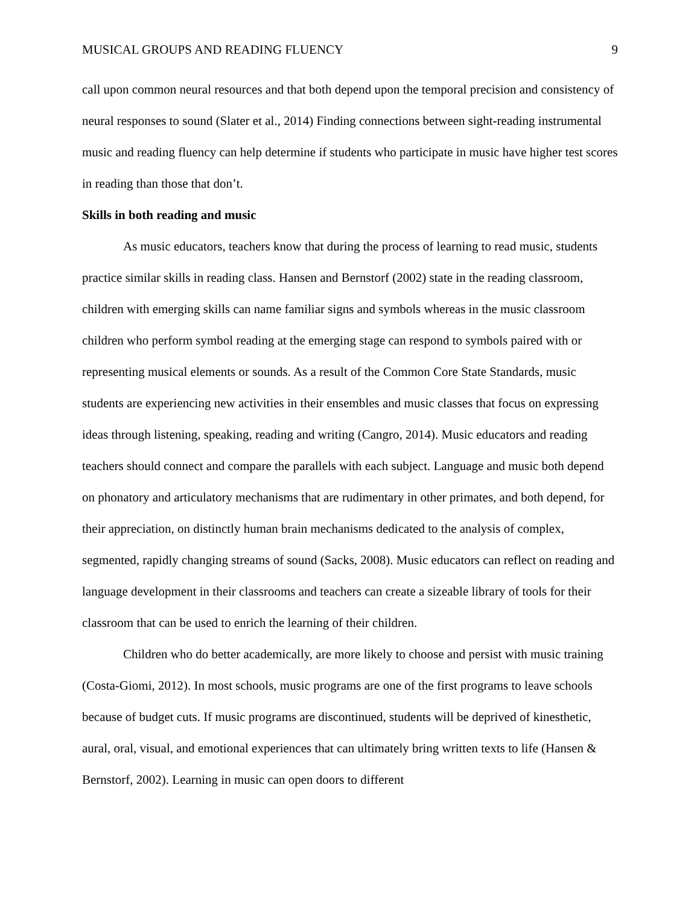MUSICAL GROUPS AND READING FLUENCY 9
call upon common neural resources and that both depend upon the temporal precision and consistency of neural responses to sound (Slater et al., 2014) Finding connections between sight-reading instrumental music and reading fluency can help determine if students who participate in music have higher test scores in reading than those that don’t.
Skills in both reading and music
As music educators, teachers know that during the process of learning to read music, students practice similar skills in reading class. Hansen and Bernstorf (2002) state in the reading classroom, children with emerging skills can name familiar signs and symbols whereas in the music classroom children who perform symbol reading at the emerging stage can respond to symbols paired with or representing musical elements or sounds. As a result of the Common Core State Standards, music students are experiencing new activities in their ensembles and music classes that focus on expressing ideas through listening, speaking, reading and writing (Cangro, 2014). Music educators and reading teachers should connect and compare the parallels with each subject. Language and music both depend on phonatory and articulatory mechanisms that are rudimentary in other primates, and both depend, for their appreciation, on distinctly human brain mechanisms dedicated to the analysis of complex, segmented, rapidly changing streams of sound (Sacks, 2008). Music educators can reflect on reading and language development in their classrooms and teachers can create a sizeable library of tools for their classroom that can be used to enrich the learning of their children.
Children who do better academically, are more likely to choose and persist with music training (Costa-Giomi, 2012). In most schools, music programs are one of the first programs to leave schools because of budget cuts. If music programs are discontinued, students will be deprived of kinesthetic, aural, oral, visual, and emotional experiences that can ultimately bring written texts to life (Hansen & Bernstorf, 2002). Learning in music can open doors to different